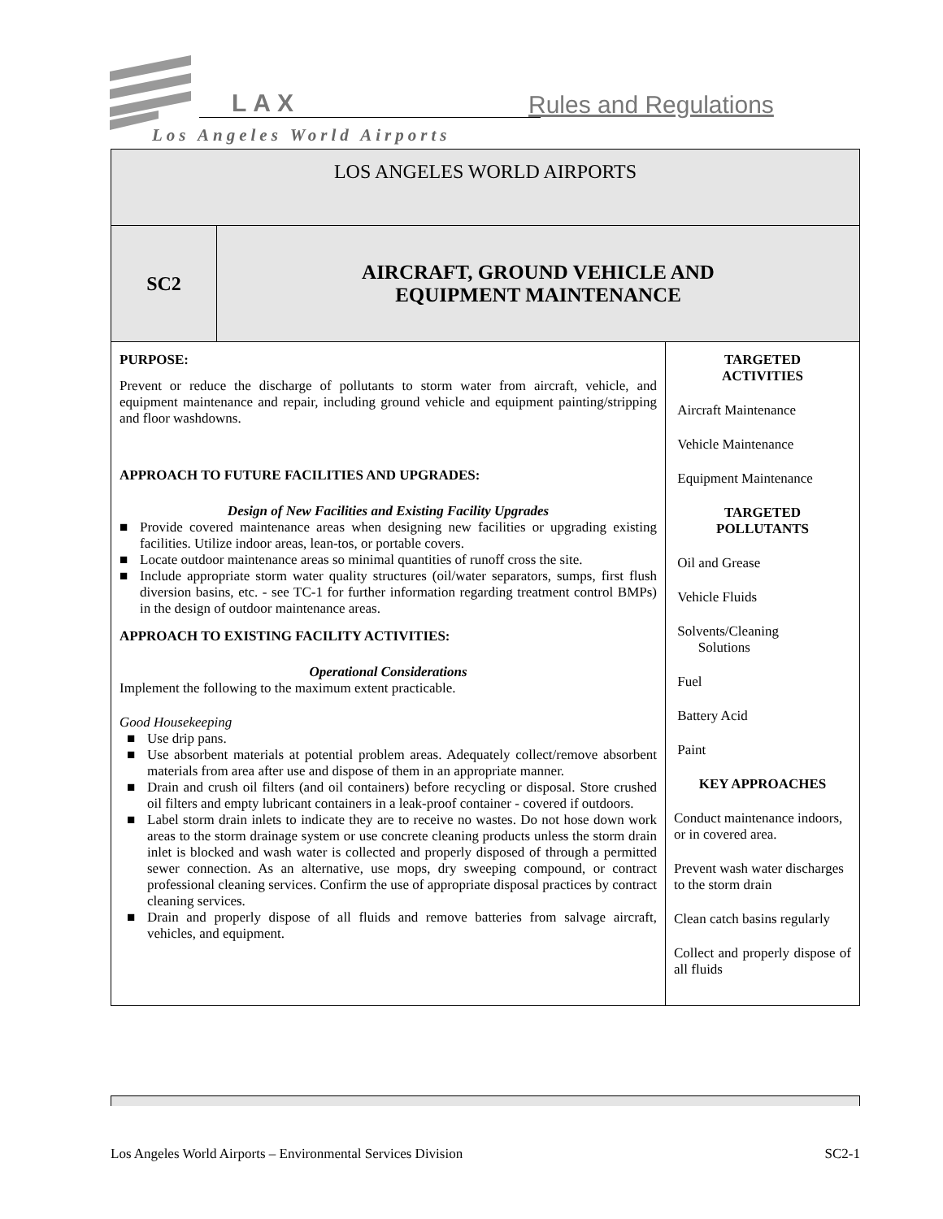LAX Rules and Regulations
Los Angeles World Airports
| LOS ANGELES WORLD AIRPORTS | | |
| SC2 | AIRCRAFT, GROUND VEHICLE AND EQUIPMENT MAINTENANCE | |
| PURPOSE: Prevent or reduce the discharge of pollutants to storm water from aircraft, vehicle, and equipment maintenance and repair, including ground vehicle and equipment painting/stripping and floor washdowns. APPROACH TO FUTURE FACILITIES AND UPGRADES: Design of New Facilities and Existing Facility Upgrades ■ Provide covered maintenance areas when designing new facilities or upgrading existing facilities. Utilize indoor areas, lean-tos, or portable covers. ■ Locate outdoor maintenance areas so minimal quantities of runoff cross the site. ■ Include appropriate storm water quality structures (oil/water separators, sumps, first flush diversion basins, etc. - see TC-1 for further information regarding treatment control BMPs) in the design of outdoor maintenance areas. APPROACH TO EXISTING FACILITY ACTIVITIES: Operational Considerations Implement the following to the maximum extent practicable. Good Housekeeping ■ Use drip pans. ■ Use absorbent materials at potential problem areas. Adequately collect/remove absorbent materials from area after use and dispose of them in an appropriate manner. ■ Drain and crush oil filters (and oil containers) before recycling or disposal. Store crushed oil filters and empty lubricant containers in a leak-proof container - covered if outdoors. ■ Label storm drain inlets to indicate they are to receive no wastes. Do not hose down work areas to the storm drainage system or use concrete cleaning products unless the storm drain inlet is blocked and wash water is collected and properly disposed of through a permitted sewer connection. As an alternative, use mops, dry sweeping compound, or contract professional cleaning services. Confirm the use of appropriate disposal practices by contract cleaning services. ■ Drain and properly dispose of all fluids and remove batteries from salvage aircraft, vehicles, and equipment. | | TARGETED ACTIVITIES Aircraft Maintenance Vehicle Maintenance Equipment Maintenance TARGETED POLLUTANTS Oil and Grease Vehicle Fluids Solvents/Cleaning Solutions Fuel Battery Acid Paint KEY APPROACHES Conduct maintenance indoors, or in covered area. Prevent wash water discharges to the storm drain Clean catch basins regularly Collect and properly dispose of all fluids |
Los Angeles World Airports – Environmental Services Division SC2-1